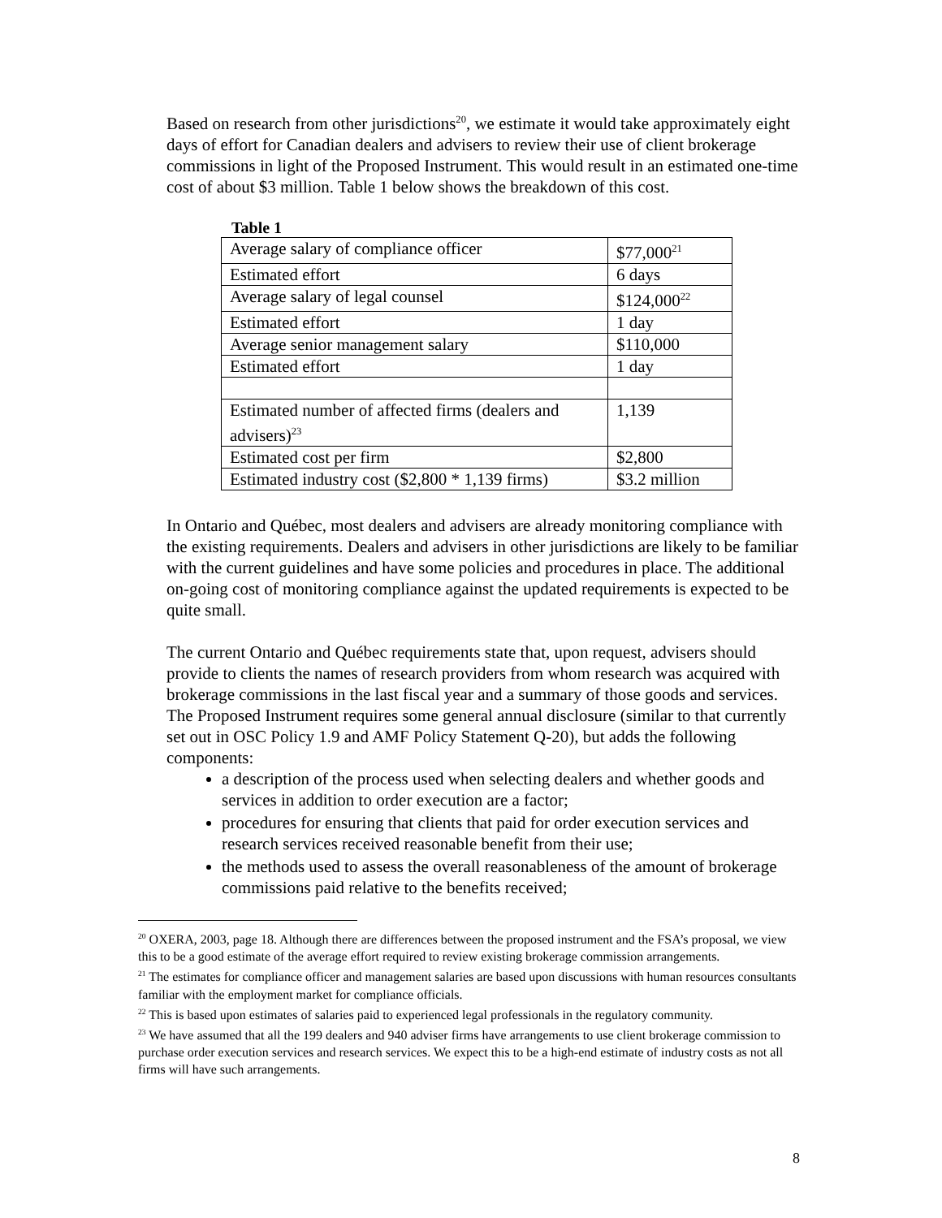Based on research from other jurisdictions<sup>20</sup>, we estimate it would take approximately eight days of effort for Canadian dealers and advisers to review their use of client brokerage commissions in light of the Proposed Instrument. This would result in an estimated one-time cost of about $3 million. Table 1 below shows the breakdown of this cost.
Table 1
| Average salary of compliance officer | $77,000<sup>21</sup> |
| Estimated effort | 6 days |
| Average salary of legal counsel | $124,000<sup>22</sup> |
| Estimated effort | 1 day |
| Average senior management salary | $110,000 |
| Estimated effort | 1 day |
| Estimated number of affected firms (dealers and advisers)<sup>23</sup> | 1,139 |
| Estimated cost per firm | $2,800 |
| Estimated industry cost ($2,800 * 1,139 firms) | $3.2 million |
In Ontario and Québec, most dealers and advisers are already monitoring compliance with the existing requirements. Dealers and advisers in other jurisdictions are likely to be familiar with the current guidelines and have some policies and procedures in place. The additional on-going cost of monitoring compliance against the updated requirements is expected to be quite small.
The current Ontario and Québec requirements state that, upon request, advisers should provide to clients the names of research providers from whom research was acquired with brokerage commissions in the last fiscal year and a summary of those goods and services. The Proposed Instrument requires some general annual disclosure (similar to that currently set out in OSC Policy 1.9 and AMF Policy Statement Q-20), but adds the following components:
a description of the process used when selecting dealers and whether goods and services in addition to order execution are a factor;
procedures for ensuring that clients that paid for order execution services and research services received reasonable benefit from their use;
the methods used to assess the overall reasonableness of the amount of brokerage commissions paid relative to the benefits received;
<sup>20</sup> OXERA, 2003, page 18. Although there are differences between the proposed instrument and the FSA’s proposal, we view this to be a good estimate of the average effort required to review existing brokerage commission arrangements.
<sup>21</sup> The estimates for compliance officer and management salaries are based upon discussions with human resources consultants familiar with the employment market for compliance officials.
<sup>22</sup> This is based upon estimates of salaries paid to experienced legal professionals in the regulatory community.
<sup>23</sup> We have assumed that all the 199 dealers and 940 adviser firms have arrangements to use client brokerage commission to purchase order execution services and research services. We expect this to be a high-end estimate of industry costs as not all firms will have such arrangements.
8